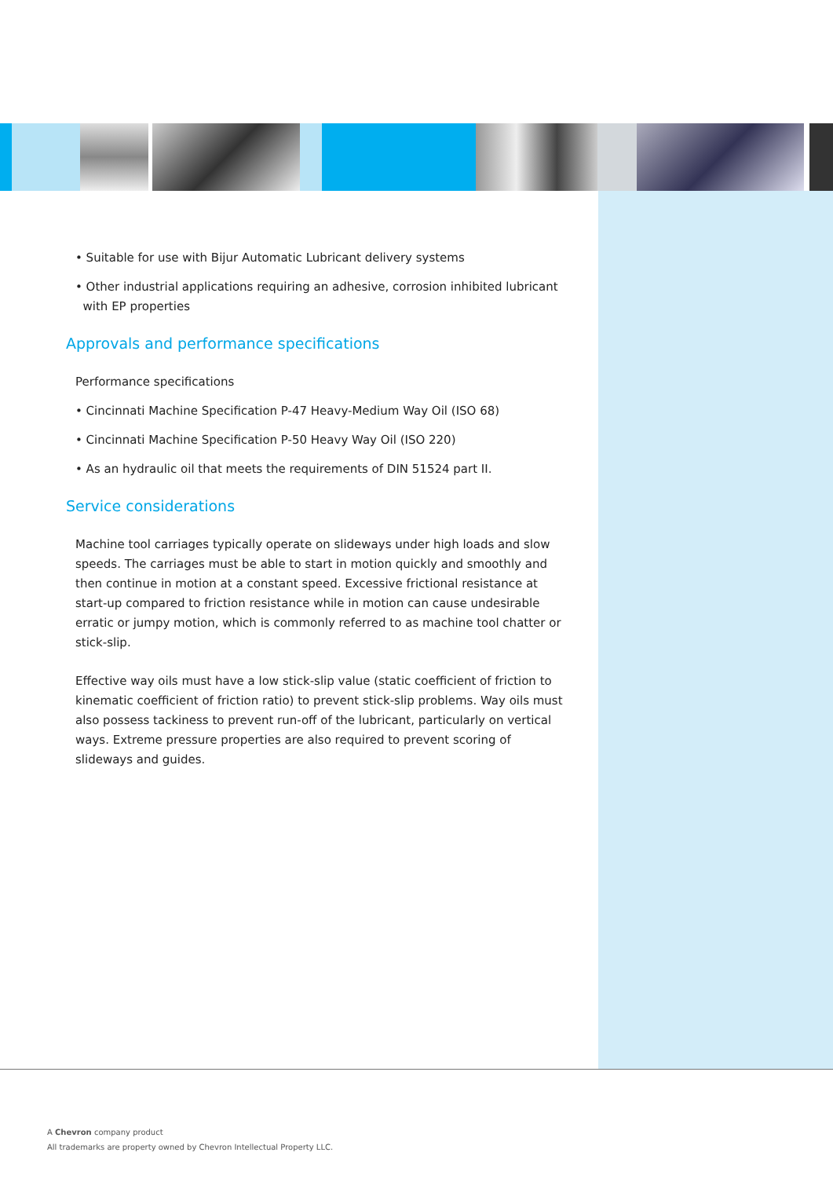• Suitable for use with Bijur Automatic Lubricant delivery systems
• Other industrial applications requiring an adhesive, corrosion inhibited lubricant
with EP properties
Approvals and performance specifications
Performance specifications
• Cincinnati Machine Specification P-47 Heavy-Medium Way Oil (ISO 68)
• Cincinnati Machine Specification P-50 Heavy Way Oil (ISO 220)
• As an hydraulic oil that meets the requirements of DIN 51524 part II.
Service considerations
Machine tool carriages typically operate on slideways under high loads and slow speeds. The carriages must be able to start in motion quickly and smoothly and then continue in motion at a constant speed. Excessive frictional resistance at start-up compared to friction resistance while in motion can cause undesirable erratic or jumpy motion, which is commonly referred to as machine tool chatter or stick-slip.
Effective way oils must have a low stick-slip value (static coefficient of friction to kinematic coefficient of friction ratio) to prevent stick-slip problems. Way oils must also possess tackiness to prevent run-off of the lubricant, particularly on vertical ways. Extreme pressure properties are also required to prevent scoring of slideways and guides.
A Chevron company product
All trademarks are property owned by Chevron Intellectual Property LLC.